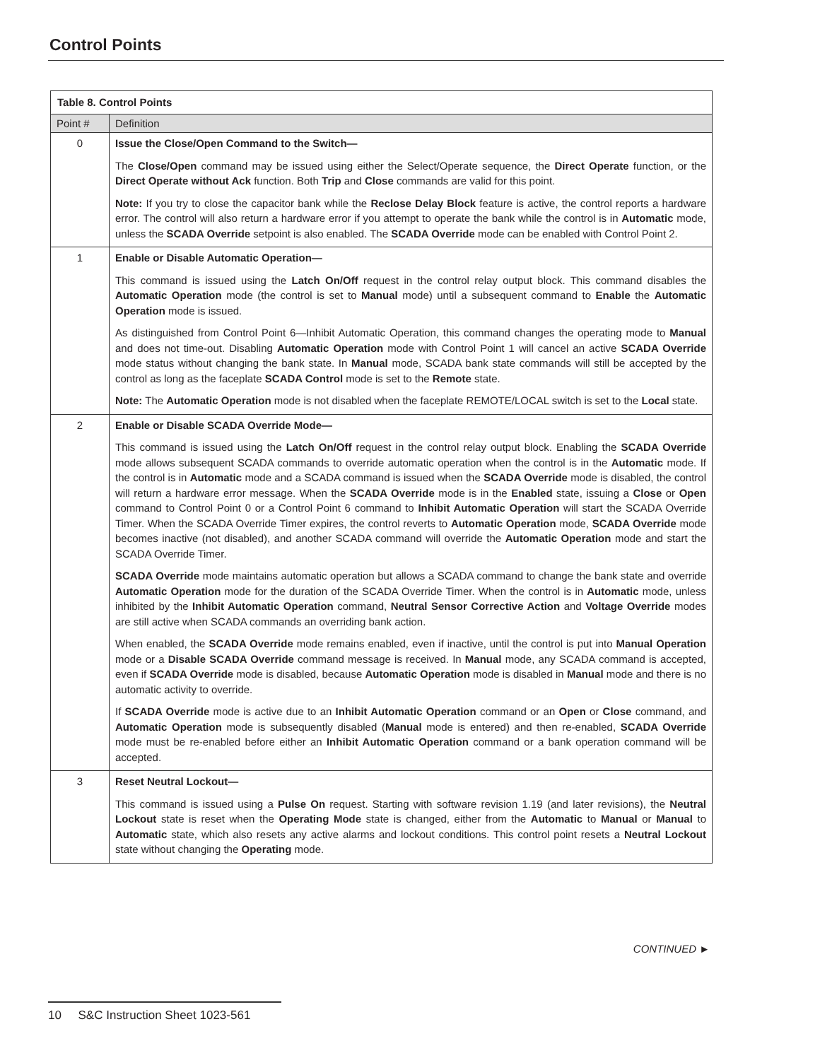Control Points
| Table 8. Control Points | |
| --- | --- |
| Point # | Definition |
| 0 | Issue the Close/Open Command to the Switch— The Close/Open command may be issued using either the Select/Operate sequence, the Direct Operate function, or the Direct Operate without Ack function. Both Trip and Close commands are valid for this point. Note: If you try to close the capacitor bank while the Reclose Delay Block feature is active, the control reports a hardware error. The control will also return a hardware error if you attempt to operate the bank while the control is in Automatic mode, unless the SCADA Override setpoint is also enabled. The SCADA Override mode can be enabled with Control Point 2. |
| 1 | Enable or Disable Automatic Operation— This command is issued using the Latch On/Off request in the control relay output block. This command disables the Automatic Operation mode (the control is set to Manual mode) until a subsequent command to Enable the Automatic Operation mode is issued. As distinguished from Control Point 6—Inhibit Automatic Operation, this command changes the operating mode to Manual and does not time-out. Disabling Automatic Operation mode with Control Point 1 will cancel an active SCADA Override mode status without changing the bank state. In Manual mode, SCADA bank state commands will still be accepted by the control as long as the faceplate SCADA Control mode is set to the Remote state. Note: The Automatic Operation mode is not disabled when the faceplate REMOTE/LOCAL switch is set to the Local state. |
| 2 | Enable or Disable SCADA Override Mode— This command is issued using the Latch On/Off request in the control relay output block. Enabling the SCADA Override mode allows subsequent SCADA commands to override automatic operation when the control is in the Automatic mode. If the control is in Automatic mode and a SCADA command is issued when the SCADA Override mode is disabled, the control will return a hardware error message. When the SCADA Override mode is in the Enabled state, issuing a Close or Open command to Control Point 0 or a Control Point 6 command to Inhibit Automatic Operation will start the SCADA Override Timer. When the SCADA Override Timer expires, the control reverts to Automatic Operation mode, SCADA Override mode becomes inactive (not disabled), and another SCADA command will override the Automatic Operation mode and start the SCADA Override Timer. SCADA Override mode maintains automatic operation but allows a SCADA command to change the bank state and override Automatic Operation mode for the duration of the SCADA Override Timer. When the control is in Automatic mode, unless inhibited by the Inhibit Automatic Operation command, Neutral Sensor Corrective Action and Voltage Override modes are still active when SCADA commands an overriding bank action. When enabled, the SCADA Override mode remains enabled, even if inactive, until the control is put into Manual Operation mode or a Disable SCADA Override command message is received. In Manual mode, any SCADA command is accepted, even if SCADA Override mode is disabled, because Automatic Operation mode is disabled in Manual mode and there is no automatic activity to override. If SCADA Override mode is active due to an Inhibit Automatic Operation command or an Open or Close command, and Automatic Operation mode is subsequently disabled ( Manual mode is entered) and then re-enabled, SCADA Override mode must be re-enabled before either an Inhibit Automatic Operation command or a bank operation command will be accepted. |
| 3 | Reset Neutral Lockout— This command is issued using a Pulse On request. Starting with software revision 1.19 (and later revisions), the Neutral Lockout state is reset when the Operating Mode state is changed, either from the Automatic to Manual or Manual to Automatic state, which also resets any active alarms and lockout conditions. This control point resets a Neutral Lockout state without changing the Operating mode. |
CONTINUED ►
10 S&C Instruction Sheet 1023-561